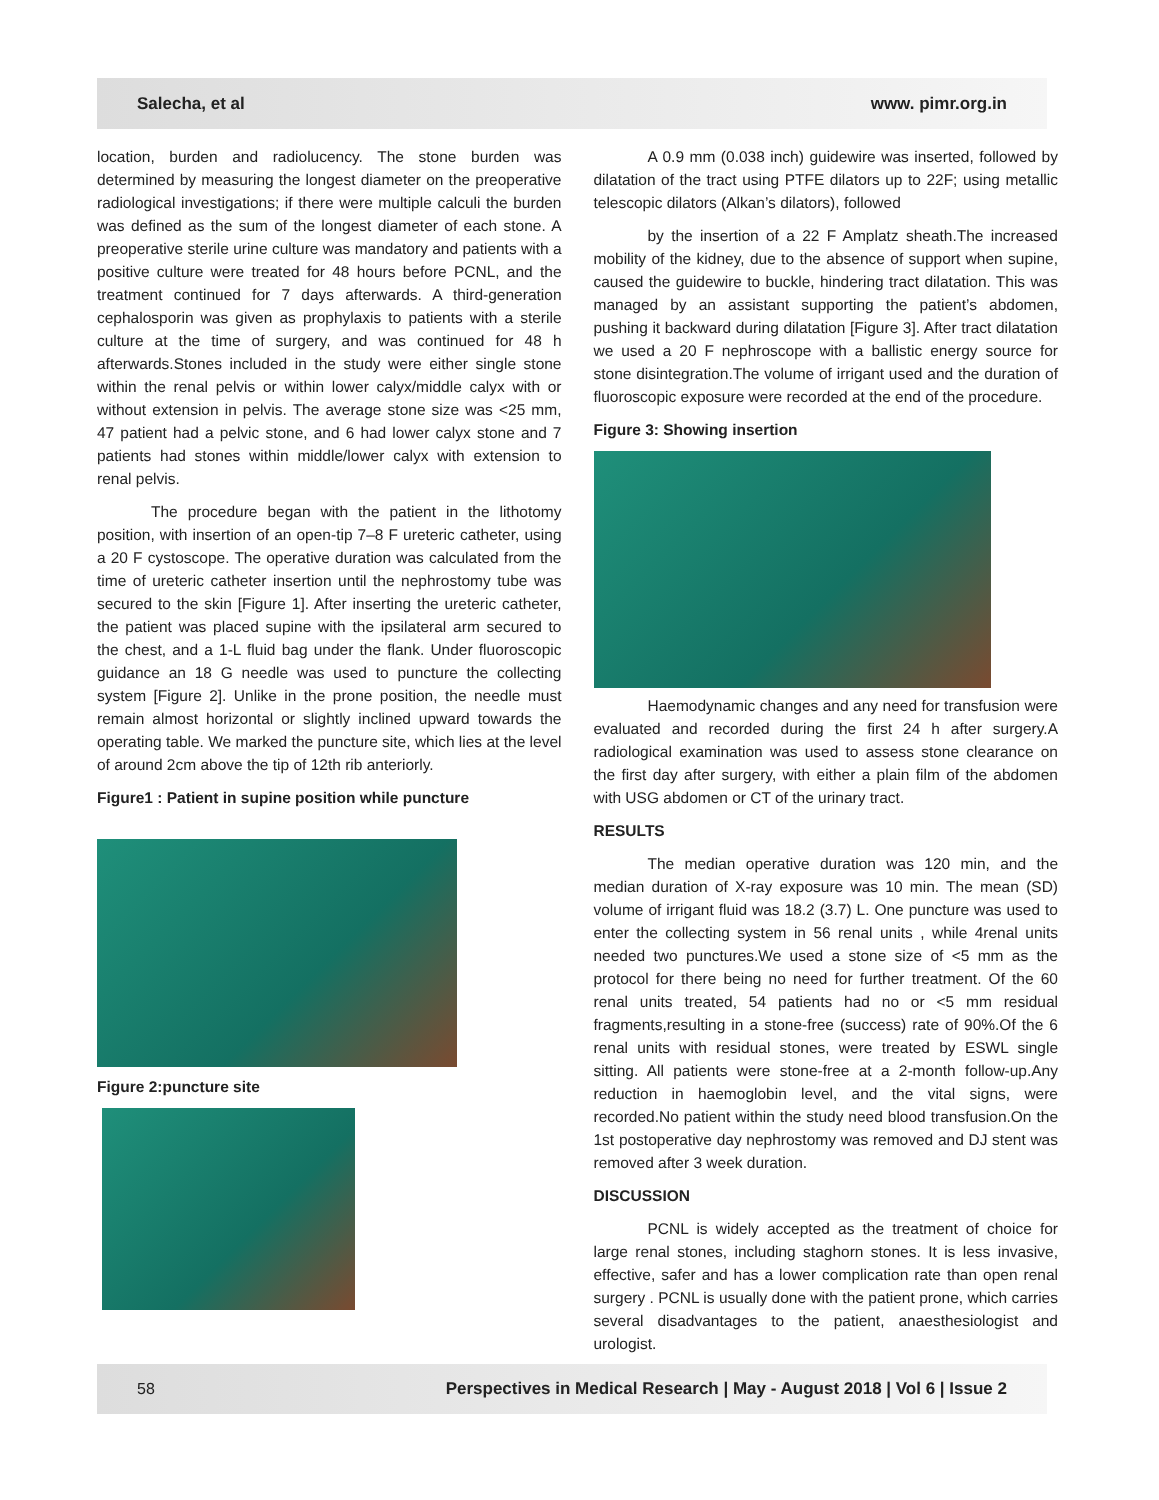Salecha, et al www. pimr.org.in
location, burden and radiolucency. The stone burden was determined by measuring the longest diameter on the preoperative radiological investigations; if there were multiple calculi the burden was defined as the sum of the longest diameter of each stone. A preoperative sterile urine culture was mandatory and patients with a positive culture were treated for 48 hours before PCNL, and the treatment continued for 7 days afterwards. A third-generation cephalosporin was given as prophylaxis to patients with a sterile culture at the time of surgery, and was continued for 48 h afterwards.Stones included in the study were either single stone within the renal pelvis or within lower calyx/middle calyx with or without extension in pelvis. The average stone size was <25 mm, 47 patient had a pelvic stone, and 6 had lower calyx stone and 7 patients had stones within middle/lower calyx with extension to renal pelvis.
The procedure began with the patient in the lithotomy position, with insertion of an open-tip 7–8 F ureteric catheter, using a 20 F cystoscope. The operative duration was calculated from the time of ureteric catheter insertion until the nephrostomy tube was secured to the skin [Figure 1]. After inserting the ureteric catheter, the patient was placed supine with the ipsilateral arm secured to the chest, and a 1-L fluid bag under the flank. Under fluoroscopic guidance an 18 G needle was used to puncture the collecting system [Figure 2]. Unlike in the prone position, the needle must remain almost horizontal or slightly inclined upward towards the operating table. We marked the puncture site, which lies at the level of around 2cm above the tip of 12th rib anteriorly.
Figure1 : Patient in supine position while puncture
Figure 2:puncture site
A 0.9 mm (0.038 inch) guidewire was inserted, followed by dilatation of the tract using PTFE dilators up to 22F; using metallic telescopic dilators (Alkan’s dilators), followed
by the insertion of a 22 F Amplatz sheath.The increased mobility of the kidney, due to the absence of support when supine, caused the guidewire to buckle, hindering tract dilatation. This was managed by an assistant supporting the patient’s abdomen, pushing it backward during dilatation [Figure 3]. After tract dilatation we used a 20 F nephroscope with a ballistic energy source for stone disintegration.The volume of irrigant used and the duration of fluoroscopic exposure were recorded at the end of the procedure.
Figure 3: Showing insertion
Haemodynamic changes and any need for transfusion were evaluated and recorded during the first 24 h after surgery.A radiological examination was used to assess stone clearance on the first day after surgery, with either a plain film of the abdomen with USG abdomen or CT of the urinary tract.
RESULTS
The median operative duration was 120 min, and the median duration of X-ray exposure was 10 min. The mean (SD) volume of irrigant fluid was 18.2 (3.7) L. One puncture was used to enter the collecting system in 56 renal units , while 4renal units needed two punctures.We used a stone size of <5 mm as the protocol for there being no need for further treatment. Of the 60 renal units treated, 54 patients had no or <5 mm residual fragments,resulting in a stone-free (success) rate of 90%.Of the 6 renal units with residual stones, were treated by ESWL single sitting. All patients were stone-free at a 2-month follow-up.Any reduction in haemoglobin level, and the vital signs, were recorded.No patient within the study need blood transfusion.On the 1st postoperative day nephrostomy was removed and DJ stent was removed after 3 week duration.
DISCUSSION
PCNL is widely accepted as the treatment of choice for large renal stones, including staghorn stones. It is less invasive, effective, safer and has a lower complication rate than open renal surgery . PCNL is usually done with the patient prone, which carries several disadvantages to the patient, anaesthesiologist and urologist.
58 Perspectives in Medical Research | May - August 2018 | Vol 6 | Issue 2